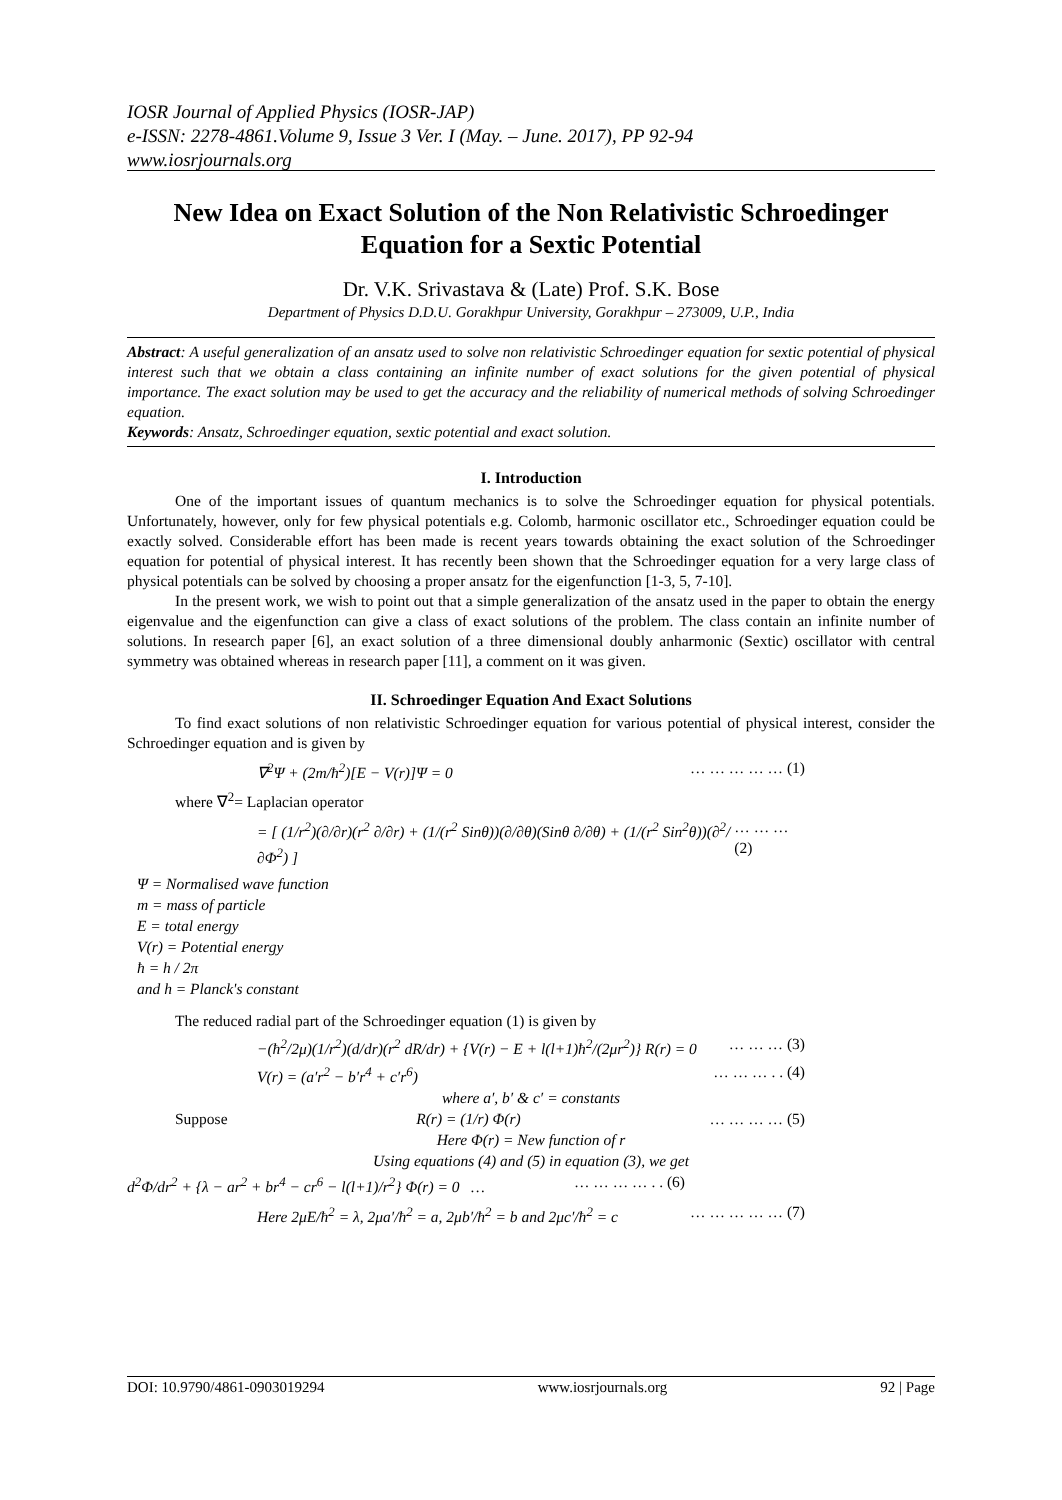IOSR Journal of Applied Physics (IOSR-JAP)
e-ISSN: 2278-4861.Volume 9, Issue 3 Ver. I (May. – June. 2017), PP 92-94
www.iosrjournals.org
New Idea on Exact Solution of the Non Relativistic Schroedinger Equation for a Sextic Potential
Dr. V.K. Srivastava & (Late) Prof. S.K. Bose
Department of Physics D.D.U. Gorakhpur University, Gorakhpur – 273009, U.P., India
Abstract: A useful generalization of an ansatz used to solve non relativistic Schroedinger equation for sextic potential of physical interest such that we obtain a class containing an infinite number of exact solutions for the given potential of physical importance. The exact solution may be used to get the accuracy and the reliability of numerical methods of solving Schroedinger equation.
Keywords: Ansatz, Schroedinger equation, sextic potential and exact solution.
I. Introduction
One of the important issues of quantum mechanics is to solve the Schroedinger equation for physical potentials. Unfortunately, however, only for few physical potentials e.g. Colomb, harmonic oscillator etc., Schroedinger equation could be exactly solved. Considerable effort has been made is recent years towards obtaining the exact solution of the Schroedinger equation for potential of physical interest. It has recently been shown that the Schroedinger equation for a very large class of physical potentials can be solved by choosing a proper ansatz for the eigenfunction [1-3, 5, 7-10].
In the present work, we wish to point out that a simple generalization of the ansatz used in the paper to obtain the energy eigenvalue and the eigenfunction can give a class of exact solutions of the problem. The class contain an infinite number of solutions. In research paper [6], an exact solution of a three dimensional doubly anharmonic (Sextic) oscillator with central symmetry was obtained whereas in research paper [11], a comment on it was given.
II. Schroedinger Equation And Exact Solutions
To find exact solutions of non relativistic Schroedinger equation for various potential of physical interest, consider the Schroedinger equation and is given by
∇<sup>2</sup>Ψ + (2m/ħ<sup>2</sup>)[E − V(r)]Ψ = 0 … … … … … (1)
where ∇<sup>2</sup>= Laplacian operator
= [ (1/r<sup>2</sup>)(∂/∂r)(r<sup>2</sup> ∂/∂r) + (1/(r<sup>2</sup> Sinθ))(∂/∂θ)(Sinθ ∂/∂θ) + (1/(r<sup>2</sup> Sin<sup>2</sup>θ))(∂<sup>2</sup>/∂Φ<sup>2</sup>) ] … … … (2)
Ψ = Normalised wave function
m = mass of particle
E = total energy
V(r) = Potential energy
ħ = h / 2π
and h = Planck's constant
The reduced radial part of the Schroedinger equation (1) is given by
−(ħ<sup>2</sup>/2μ)(1/r<sup>2</sup>)(d/dr)(r<sup>2</sup> dR/dr) + {V(r) − E + l(l+1)ħ<sup>2</sup>/(2μr<sup>2</sup>)} R(r) = 0 … … … (3)
V(r) = (a′r<sup>2</sup> − b′r<sup>4</sup> + c′r<sup>6</sup>) … … … . . (4)
where a′, b′ & c′ = constants
Suppose R(r) = (1/r) Φ(r) … … … … (5)
Here Φ(r) = New function of r
Using equations (4) and (5) in equation (3), we get
d<sup>2</sup>Φ/dr<sup>2</sup> + {λ − ar<sup>2</sup> + br<sup>4</sup> − cr<sup>6</sup> − l(l+1)/r<sup>2</sup>} Φ(r) = 0 … … … … … . . (6)
Here 2μE/ħ<sup>2</sup> = λ, 2μa′/ħ<sup>2</sup> = a, 2μb′/ħ<sup>2</sup> = b and 2μc′/ħ<sup>2</sup> = c … … … … … (7)
DOI: 10.9790/4861-0903019294 www.iosrjournals.org 92 | Page